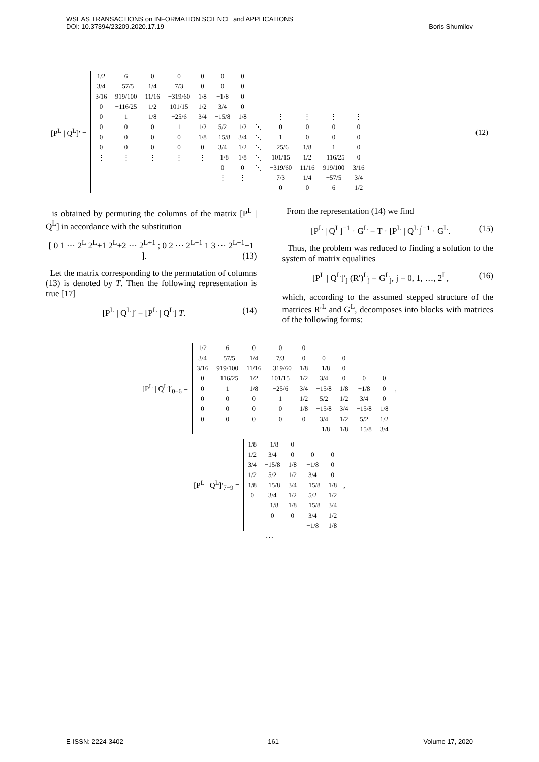WSEAS TRANSACTIONS on INFORMATION SCIENCE and APPLICATIONS
DOI: 10.37394/23209.2020.17.19
Boris Shumilov
[P<sup>L</sup> | Q<sup>L</sup>]′ =
| 1/2 | 6 | 0 | 0 | 0 | 0 | 0 | | | | | |
| 3/4 | −57/5 | 1/4 | 7/3 | 0 | 0 | 0 | | | | | |
| 3/16 | 919/100 | 11/16 | −319/60 | 1/8 | −1/8 | 0 | | | | | |
| 0 | −116/25 | 1/2 | 101/15 | 1/2 | 3/4 | 0 | | | | | |
| 0 | 1 | 1/8 | −25/6 | 3/4 | −15/8 | 1/8 | | ⋮ | ⋮ | ⋮ | ⋮ |
| 0 | 0 | 0 | 1 | 1/2 | 5/2 | 1/2 | ⋱ | 0 | 0 | 0 | 0 |
| 0 | 0 | 0 | 0 | 1/8 | −15/8 | 3/4 | ⋱ | 1 | 0 | 0 | 0 |
| 0 | 0 | 0 | 0 | 0 | 3/4 | 1/2 | ⋱ | −25/6 | 1/8 | 1 | 0 |
| ⋮ | ⋮ | ⋮ | ⋮ | ⋮ | −1/8 | 1/8 | ⋱ | 101/15 | 1/2 | −116/25 | 0 |
| | | | | | 0 | 0 | ⋱ | −319/60 | 11/16 | 919/100 | 3/16 |
| | | | | | ⋮ | ⋮ | | 7/3 | 1/4 | −57/5 | 3/4 |
| | | | | | | | | 0 | 0 | 6 | 1/2 |
(12)
is obtained by permuting the columns of the matrix [P<sup>L</sup> | Q<sup>L</sup>] in accordance with the substitution
[ 0 1 ⋯ 2<sup>L</sup> 2<sup>L</sup>+1 2<sup>L</sup>+2 ⋯ 2<sup>L+1</sup> ; 0 2 ⋯ 2<sup>L+1</sup> 1 3 ⋯ 2<sup>L+1</sup>−1 ]. (13)
Let the matrix corresponding to the permutation of columns (13) is denoted by T. Then the following representation is true [17]
[P<sup>L</sup> | Q<sup>L</sup>]′ = [P<sup>L</sup> | Q<sup>L</sup>] T. (14)
From the representation (14) we find
[P<sup>L</sup> | Q<sup>L</sup>]<sup>−1</sup> · G<sup>L</sup> = T · [P<sup>L</sup> | Q<sup>L</sup>]<sup>′−1</sup> · G<sup>L</sup>. (15)
Thus, the problem was reduced to finding a solution to the system of matrix equalities
[P<sup>L</sup> | Q<sup>L</sup>]′<sub>j</sub> (R′)<sup>L</sup><sub>j</sub> = G<sup>L</sup><sub>j</sub>, j = 0, 1, …, 2<sup>L</sup>, (16)
which, according to the assumed stepped structure of the matrices R′<sup>L</sup> and G<sup>L</sup>, decomposes into blocks with matrices of the following forms:
[P<sup>L</sup> | Q<sup>L</sup>]′<sub>0−6</sub> =
| 1/2 | 6 | 0 | 0 | 0 | | | | |
| 3/4 | −57/5 | 1/4 | 7/3 | 0 | 0 | 0 | | |
| 3/16 | 919/100 | 11/16 | −319/60 | 1/8 | −1/8 | 0 | | |
| 0 | −116/25 | 1/2 | 101/15 | 1/2 | 3/4 | 0 | 0 | 0 |
| 0 | 1 | 1/8 | −25/6 | 3/4 | −15/8 | 1/8 | −1/8 | 0 |
| 0 | 0 | 0 | 1 | 1/2 | 5/2 | 1/2 | 3/4 | 0 |
| 0 | 0 | 0 | 0 | 1/8 | −15/8 | 3/4 | −15/8 | 1/8 |
| 0 | 0 | 0 | 0 | 0 | 3/4 | 1/2 | 5/2 | 1/2 |
| | | | | | −1/8 | 1/8 | −15/8 | 3/4 |
,
[P<sup>L</sup> | Q<sup>L</sup>]′<sub>7−9</sub> =
| 1/8 | −1/8 | 0 | | |
| 1/2 | 3/4 | 0 | 0 | 0 |
| 3/4 | −15/8 | 1/8 | −1/8 | 0 |
| 1/2 | 5/2 | 1/2 | 3/4 | 0 |
| 1/8 | −15/8 | 3/4 | −15/8 | 1/8 |
| 0 | 3/4 | 1/2 | 5/2 | 1/2 |
| | −1/8 | 1/8 | −15/8 | 3/4 |
| | 0 | 0 | 3/4 | 1/2 |
| | | | −1/8 | 1/8 |
,
…
E-ISSN: 2224-3402 161 Volume 17, 2020